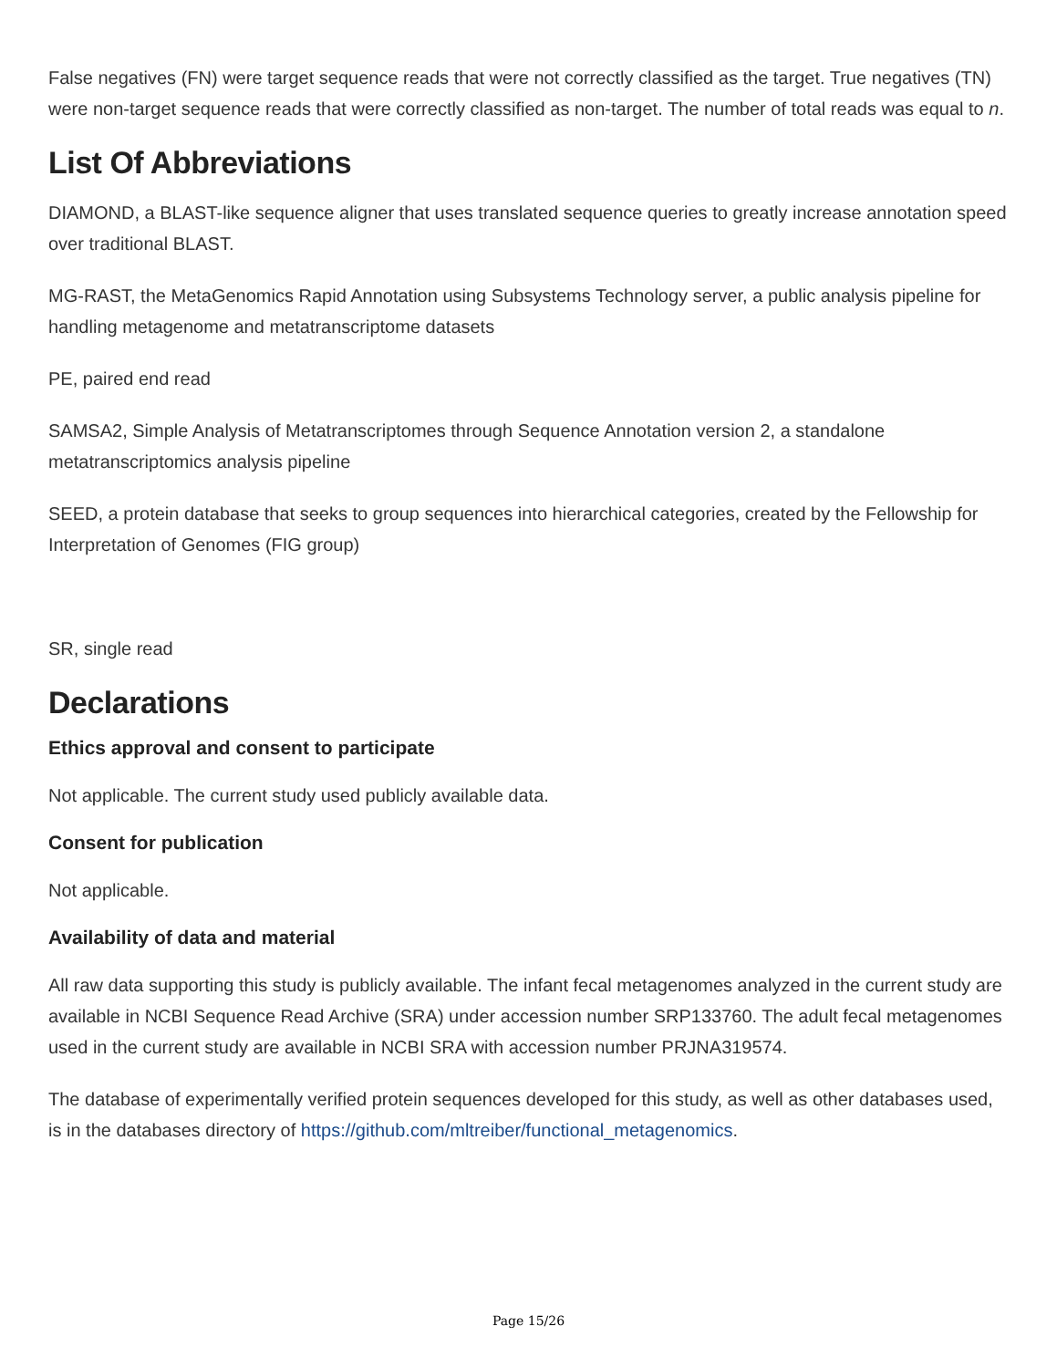False negatives (FN) were target sequence reads that were not correctly classified as the target. True negatives (TN) were non-target sequence reads that were correctly classified as non-target. The number of total reads was equal to n.
List Of Abbreviations
DIAMOND, a BLAST-like sequence aligner that uses translated sequence queries to greatly increase annotation speed over traditional BLAST.
MG-RAST, the MetaGenomics Rapid Annotation using Subsystems Technology server, a public analysis pipeline for handling metagenome and metatranscriptome datasets
PE, paired end read
SAMSA2, Simple Analysis of Metatranscriptomes through Sequence Annotation version 2, a standalone metatranscriptomics analysis pipeline
SEED, a protein database that seeks to group sequences into hierarchical categories, created by the Fellowship for Interpretation of Genomes (FIG group)
SR, single read
Declarations
Ethics approval and consent to participate
Not applicable. The current study used publicly available data.
Consent for publication
Not applicable.
Availability of data and material
All raw data supporting this study is publicly available. The infant fecal metagenomes analyzed in the current study are available in NCBI Sequence Read Archive (SRA) under accession number SRP133760. The adult fecal metagenomes used in the current study are available in NCBI SRA with accession number PRJNA319574.
The database of experimentally verified protein sequences developed for this study, as well as other databases used, is in the databases directory of https://github.com/mltreiber/functional_metagenomics.
Page 15/26